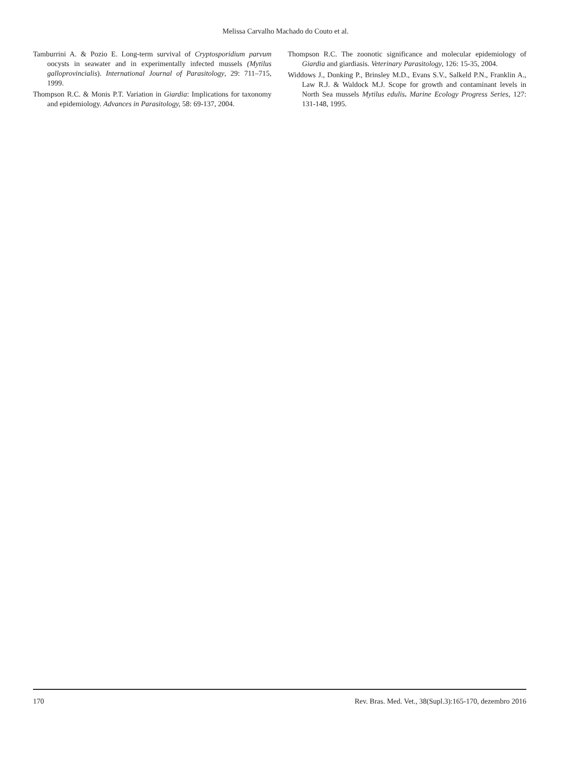Melissa Carvalho Machado do Couto et al.
Tamburrini A. & Pozio E. Long-term survival of Cryptosporidium parvum oocysts in seawater and in experimentally infected mussels (Mytilus galloprovincialis). International Journal of Parasitology, 29: 711–715, 1999.
Thompson R.C. & Monis P.T. Variation in Giardia: Implications for taxonomy and epidemiology. Advances in Parasitology, 58: 69-137, 2004.
Thompson R.C. The zoonotic significance and molecular epidemiology of Giardia and giardiasis. Veterinary Parasitology, 126: 15-35, 2004.
Widdows J., Donking P., Brinsley M.D., Evans S.V., Salkeld P.N., Franklin A., Law R.J. & Waldock M.J. Scope for growth and contaminant levels in North Sea mussels Mytilus edulis. Marine Ecology Progress Series, 127: 131-148, 1995.
170 Rev. Bras. Med. Vet., 38(Supl.3):165-170, dezembro 2016